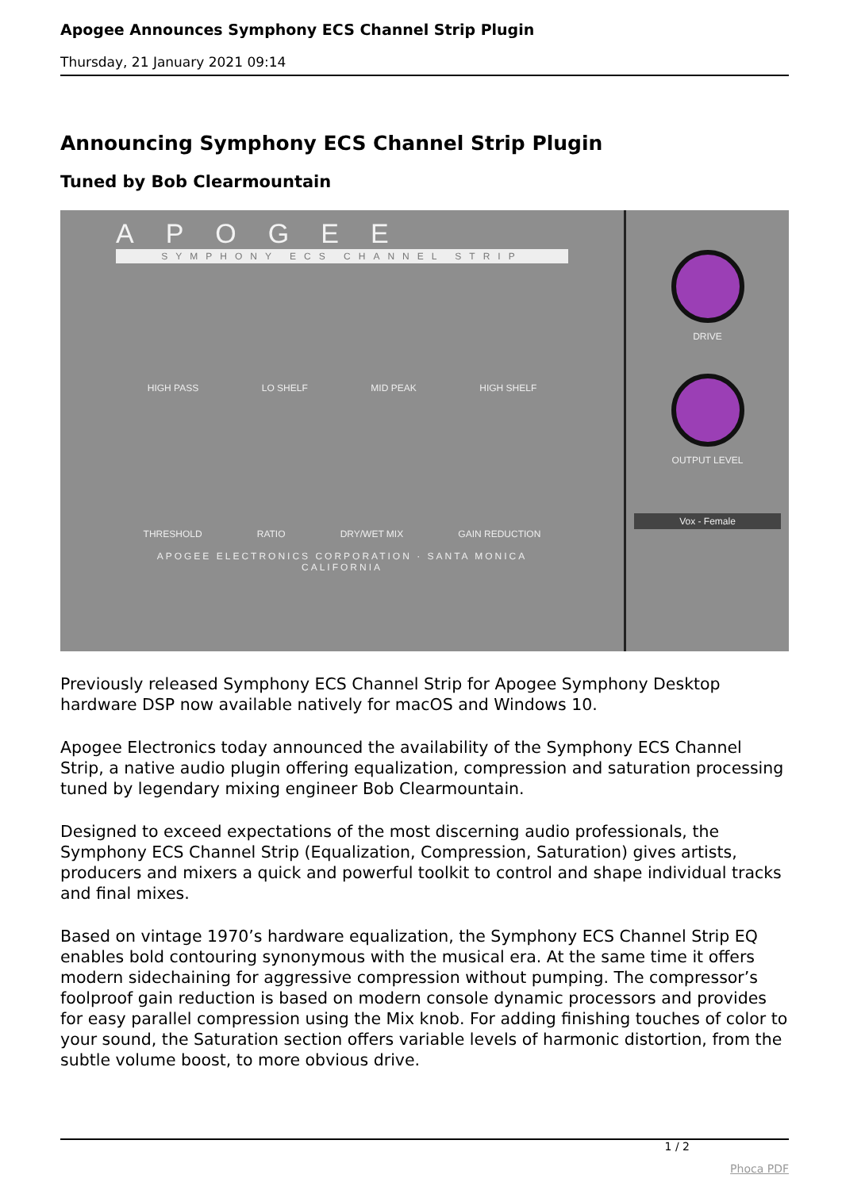Apogee Announces Symphony ECS Channel Strip Plugin
Thursday, 21 January 2021 09:14
Announcing Symphony ECS Channel Strip Plugin
Tuned by Bob Clearmountain
APOGEE
SYMPHONY ECS CHANNEL STRIP
HIGH PASS LO SHELF MID PEAK HIGH SHELF
THRESHOLD RATIO DRY/WET MIX GAIN REDUCTION
APOGEE ELECTRONICS CORPORATION · SANTA MONICA CALIFORNIA
DRIVE
OUTPUT LEVEL
Vox - Female
Previously released Symphony ECS Channel Strip for Apogee Symphony Desktop hardware DSP now available natively for macOS and Windows 10.
Apogee Electronics today announced the availability of the Symphony ECS Channel Strip, a native audio plugin offering equalization, compression and saturation processing tuned by legendary mixing engineer Bob Clearmountain.
Designed to exceed expectations of the most discerning audio professionals, the Symphony ECS Channel Strip (Equalization, Compression, Saturation) gives artists, producers and mixers a quick and powerful toolkit to control and shape individual tracks and final mixes.
Based on vintage 1970’s hardware equalization, the Symphony ECS Channel Strip EQ enables bold contouring synonymous with the musical era. At the same time it offers modern sidechaining for aggressive compression without pumping. The compressor’s foolproof gain reduction is based on modern console dynamic processors and provides for easy parallel compression using the Mix knob. For adding finishing touches of color to your sound, the Saturation section offers variable levels of harmonic distortion, from the subtle volume boost, to more obvious drive.
1 / 2
Phoca PDF